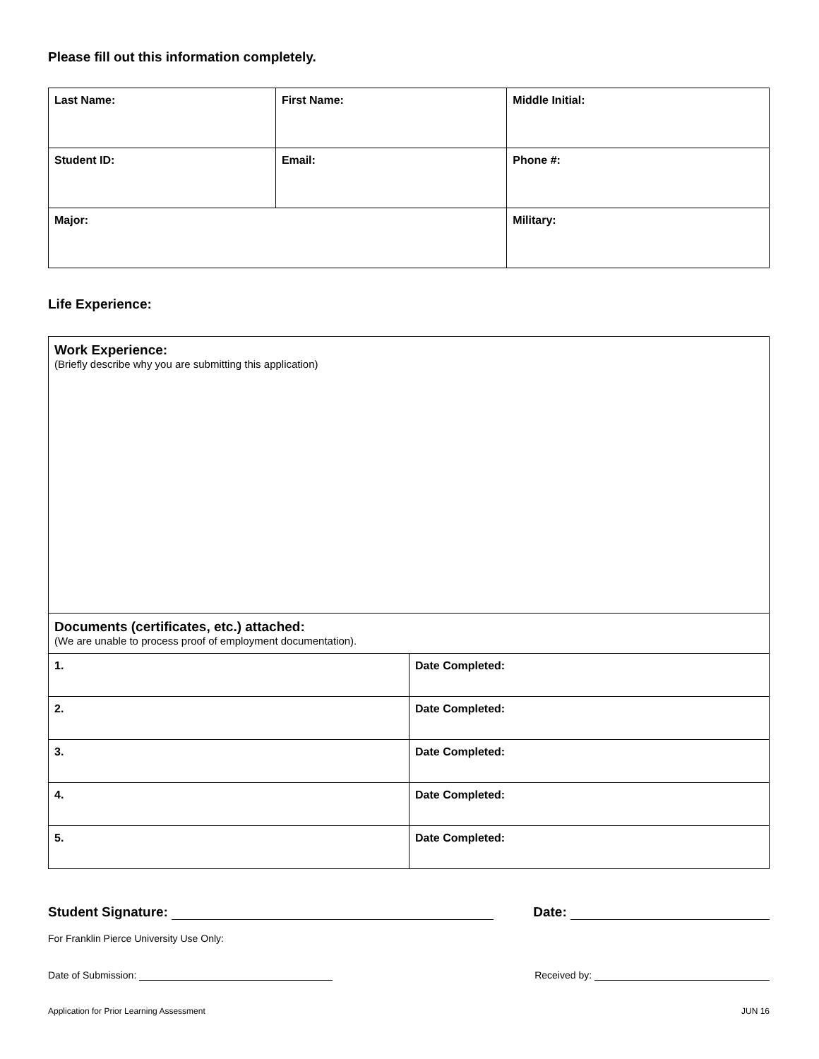Please fill out this information completely.
| Last Name: | First Name: | Middle Initial: |
| Student ID: | Email: | Phone #: |
| Major: | | Military: |
Life Experience:
| Work Experience: (Briefly describe why you are submitting this application) | |
| Documents (certificates, etc.) attached: (We are unable to process proof of employment documentation). | |
| 1. | Date Completed: |
| 2. | Date Completed: |
| 3. | Date Completed: |
| 4. | Date Completed: |
| 5. | Date Completed: |
Student Signature: Date:
For Franklin Pierce University Use Only:
Date of Submission: Received by:
Application for Prior Learning Assessment JUN 16